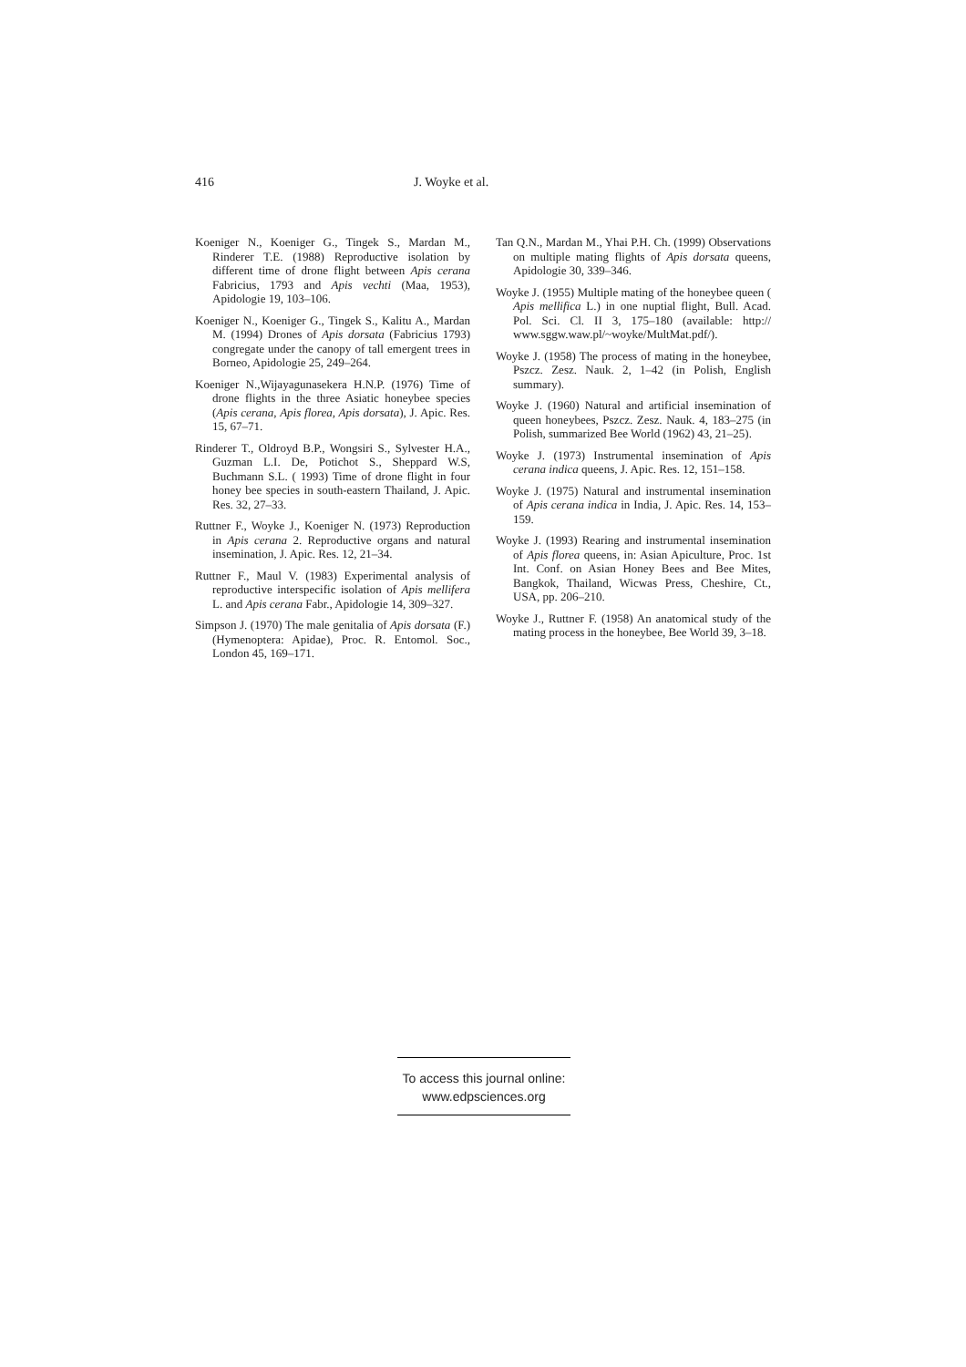416 J. Woyke et al.
Koeniger N., Koeniger G., Tingek S., Mardan M., Rinderer T.E. (1988) Reproductive isolation by different time of drone flight between Apis cerana Fabricius, 1793 and Apis vechti (Maa, 1953), Apidologie 19, 103–106.
Koeniger N., Koeniger G., Tingek S., Kalitu A., Mardan M. (1994) Drones of Apis dorsata (Fabricius 1793) congregate under the canopy of tall emergent trees in Borneo, Apidologie 25, 249–264.
Koeniger N.,Wijayagunasekera H.N.P. (1976) Time of drone flights in the three Asiatic honeybee species (Apis cerana, Apis florea, Apis dorsata), J. Apic. Res. 15, 67–71.
Rinderer T., Oldroyd B.P., Wongsiri S., Sylvester H.A., Guzman L.I. De, Potichot S., Sheppard W.S, Buchmann S.L. ( 1993) Time of drone flight in four honey bee species in south-eastern Thailand, J. Apic. Res. 32, 27–33.
Ruttner F., Woyke J., Koeniger N. (1973) Reproduction in Apis cerana 2. Reproductive organs and natural insemination, J. Apic. Res. 12, 21–34.
Ruttner F., Maul V. (1983) Experimental analysis of reproductive interspecific isolation of Apis mellifera L. and Apis cerana Fabr., Apidologie 14, 309–327.
Simpson J. (1970) The male genitalia of Apis dorsata (F.) (Hymenoptera: Apidae), Proc. R. Entomol. Soc., London 45, 169–171.
Tan Q.N., Mardan M., Yhai P.H. Ch. (1999) Observations on multiple mating flights of Apis dorsata queens, Apidologie 30, 339–346.
Woyke J. (1955) Multiple mating of the honeybee queen ( Apis mellifica L.) in one nuptial flight, Bull. Acad. Pol. Sci. Cl. II 3, 175–180 (available: http:// www.sggw.waw.pl/~woyke/MultMat.pdf/).
Woyke J. (1958) The process of mating in the honeybee, Pszcz. Zesz. Nauk. 2, 1–42 (in Polish, English summary).
Woyke J. (1960) Natural and artificial insemination of queen honeybees, Pszcz. Zesz. Nauk. 4, 183–275 (in Polish, summarized Bee World (1962) 43, 21–25).
Woyke J. (1973) Instrumental insemination of Apis cerana indica queens, J. Apic. Res. 12, 151–158.
Woyke J. (1975) Natural and instrumental insemination of Apis cerana indica in India, J. Apic. Res. 14, 153–159.
Woyke J. (1993) Rearing and instrumental insemination of Apis florea queens, in: Asian Apiculture, Proc. 1st Int. Conf. on Asian Honey Bees and Bee Mites, Bangkok, Thailand, Wicwas Press, Cheshire, Ct., USA, pp. 206–210.
Woyke J., Ruttner F. (1958) An anatomical study of the mating process in the honeybee, Bee World 39, 3–18.
To access this journal online:
www.edpsciences.org